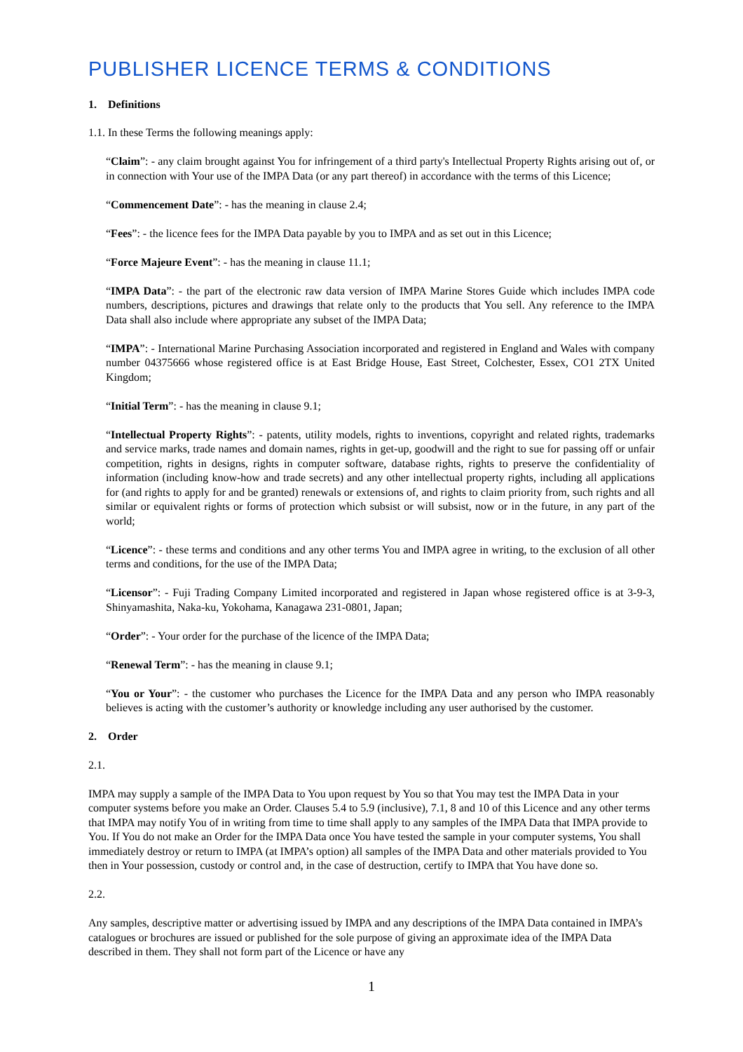PUBLISHER LICENCE TERMS & CONDITIONS
1. Definitions
1.1. In these Terms the following meanings apply:
“Claim”: - any claim brought against You for infringement of a third party's Intellectual Property Rights arising out of, or in connection with Your use of the IMPA Data (or any part thereof) in accordance with the terms of this Licence;
“Commencement Date”: - has the meaning in clause 2.4;
“Fees”: - the licence fees for the IMPA Data payable by you to IMPA and as set out in this Licence;
“Force Majeure Event”: - has the meaning in clause 11.1;
“IMPA Data”: - the part of the electronic raw data version of IMPA Marine Stores Guide which includes IMPA code numbers, descriptions, pictures and drawings that relate only to the products that You sell. Any reference to the IMPA Data shall also include where appropriate any subset of the IMPA Data;
“IMPA”: - International Marine Purchasing Association incorporated and registered in England and Wales with company number 04375666 whose registered office is at East Bridge House, East Street, Colchester, Essex, CO1 2TX United Kingdom;
“Initial Term”: - has the meaning in clause 9.1;
“Intellectual Property Rights”: - patents, utility models, rights to inventions, copyright and related rights, trademarks and service marks, trade names and domain names, rights in get-up, goodwill and the right to sue for passing off or unfair competition, rights in designs, rights in computer software, database rights, rights to preserve the confidentiality of information (including know-how and trade secrets) and any other intellectual property rights, including all applications for (and rights to apply for and be granted) renewals or extensions of, and rights to claim priority from, such rights and all similar or equivalent rights or forms of protection which subsist or will subsist, now or in the future, in any part of the world;
“Licence”: - these terms and conditions and any other terms You and IMPA agree in writing, to the exclusion of all other terms and conditions, for the use of the IMPA Data;
“Licensor”: - Fuji Trading Company Limited incorporated and registered in Japan whose registered office is at 3-9-3, Shinyamashita, Naka-ku, Yokohama, Kanagawa 231-0801, Japan;
“Order”: - Your order for the purchase of the licence of the IMPA Data;
“Renewal Term”: - has the meaning in clause 9.1;
“You or Your”: - the customer who purchases the Licence for the IMPA Data and any person who IMPA reasonably believes is acting with the customer’s authority or knowledge including any user authorised by the customer.
2. Order
2.1.
IMPA may supply a sample of the IMPA Data to You upon request by You so that You may test the IMPA Data in your computer systems before you make an Order. Clauses 5.4 to 5.9 (inclusive), 7.1, 8 and 10 of this Licence and any other terms that IMPA may notify You of in writing from time to time shall apply to any samples of the IMPA Data that IMPA provide to You. If You do not make an Order for the IMPA Data once You have tested the sample in your computer systems, You shall immediately destroy or return to IMPA (at IMPA’s option) all samples of the IMPA Data and other materials provided to You then in Your possession, custody or control and, in the case of destruction, certify to IMPA that You have done so.
2.2.
Any samples, descriptive matter or advertising issued by IMPA and any descriptions of the IMPA Data contained in IMPA’s catalogues or brochures are issued or published for the sole purpose of giving an approximate idea of the IMPA Data described in them. They shall not form part of the Licence or have any
1